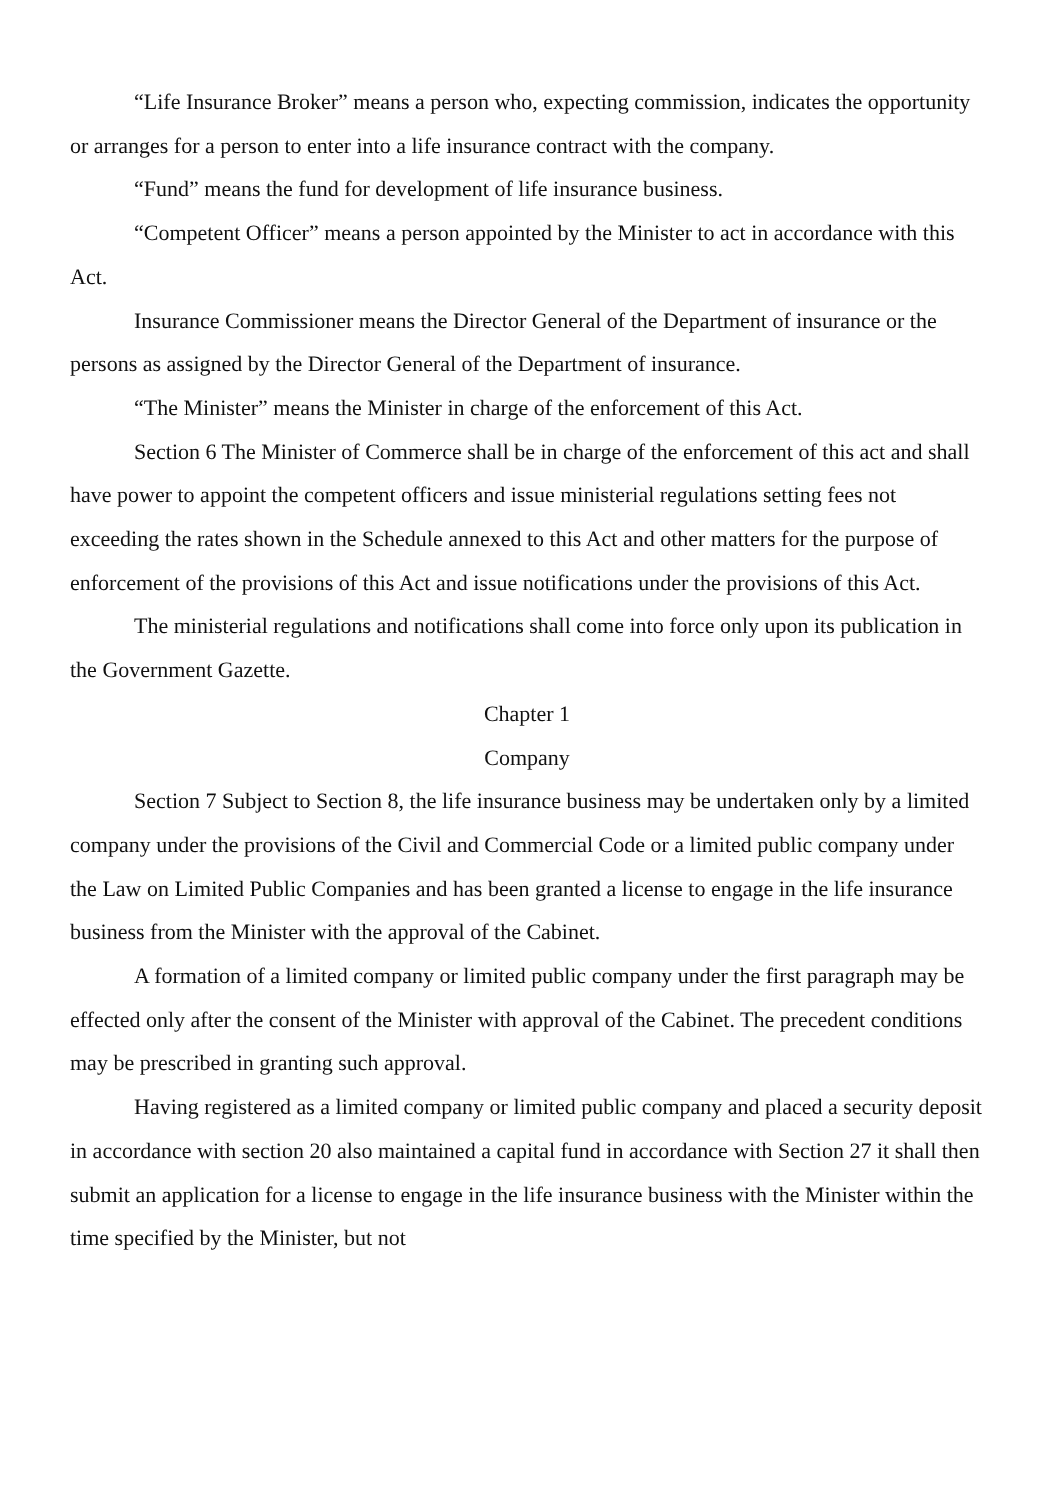“Life Insurance Broker” means a person who, expecting commission, indicates the opportunity or arranges for a person to enter into a life insurance contract with the company.
“Fund” means the fund for development of life insurance business.
“Competent Officer” means a person appointed by the Minister to act in accordance with this Act.
Insurance Commissioner means the Director General of the Department of insurance or the persons as assigned by the Director General of the Department of insurance.
“The Minister” means the Minister in charge of the enforcement of this Act.
Section 6 The Minister of Commerce shall be in charge of the enforcement of this act and shall have power to appoint the competent officers and issue ministerial regulations setting fees not exceeding the rates shown in the Schedule annexed to this Act and other matters for the purpose of enforcement of the provisions of this Act and issue notifications under the provisions of this Act.
The ministerial regulations and notifications shall come into force only upon its publication in the Government Gazette.
Chapter 1
Company
Section 7 Subject to Section 8, the life insurance business may be undertaken only by a limited company under the provisions of the Civil and Commercial Code or a limited public company under the Law on Limited Public Companies and has been granted a license to engage in the life insurance business from the Minister with the approval of the Cabinet.
A formation of a limited company or limited public company under the first paragraph may be effected only after the consent of the Minister with approval of the Cabinet. The precedent conditions may be prescribed in granting such approval.
Having registered as a limited company or limited public company and placed a security deposit in accordance with section 20 also maintained a capital fund in accordance with Section 27 it shall then submit an application for a license to engage in the life insurance business with the Minister within the time specified by the Minister, but not